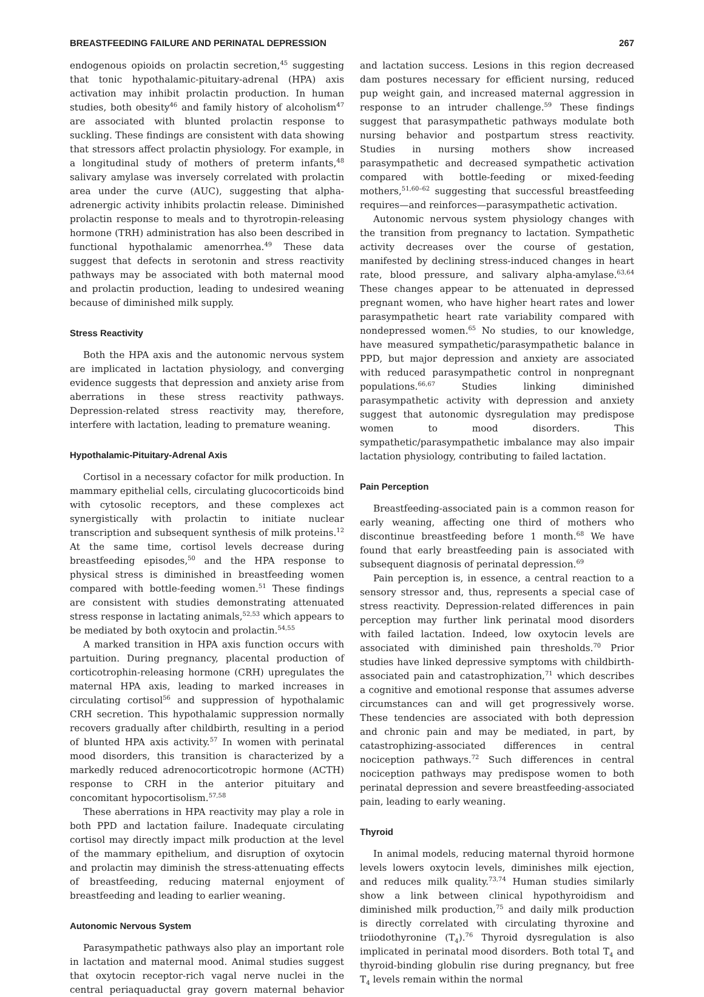BREASTFEEDING FAILURE AND PERINATAL DEPRESSION 267
endogenous opioids on prolactin secretion,<sup>45</sup> suggesting that tonic hypothalamic-pituitary-adrenal (HPA) axis activation may inhibit prolactin production. In human studies, both obesity<sup>46</sup> and family history of alcoholism<sup>47</sup> are associated with blunted prolactin response to suckling. These findings are consistent with data showing that stressors affect prolactin physiology. For example, in a longitudinal study of mothers of preterm infants,<sup>48</sup> salivary amylase was inversely correlated with prolactin area under the curve (AUC), suggesting that alpha-adrenergic activity inhibits prolactin release. Diminished prolactin response to meals and to thyrotropin-releasing hormone (TRH) administration has also been described in functional hypothalamic amenorrhea.<sup>49</sup> These data suggest that defects in serotonin and stress reactivity pathways may be associated with both maternal mood and prolactin production, leading to undesired weaning because of diminished milk supply.
Stress Reactivity
Both the HPA axis and the autonomic nervous system are implicated in lactation physiology, and converging evidence suggests that depression and anxiety arise from aberrations in these stress reactivity pathways. Depression-related stress reactivity may, therefore, interfere with lactation, leading to premature weaning.
Hypothalamic-Pituitary-Adrenal Axis
Cortisol in a necessary cofactor for milk production. In mammary epithelial cells, circulating glucocorticoids bind with cytosolic receptors, and these complexes act synergistically with prolactin to initiate nuclear transcription and subsequent synthesis of milk proteins.<sup>12</sup> At the same time, cortisol levels decrease during breastfeeding episodes,<sup>50</sup> and the HPA response to physical stress is diminished in breastfeeding women compared with bottle-feeding women.<sup>51</sup> These findings are consistent with studies demonstrating attenuated stress response in lactating animals,<sup>52,53</sup> which appears to be mediated by both oxytocin and prolactin.<sup>54,55</sup>
A marked transition in HPA axis function occurs with partuition. During pregnancy, placental production of corticotrophin-releasing hormone (CRH) upregulates the maternal HPA axis, leading to marked increases in circulating cortisol<sup>56</sup> and suppression of hypothalamic CRH secretion. This hypothalamic suppression normally recovers gradually after childbirth, resulting in a period of blunted HPA axis activity.<sup>57</sup> In women with perinatal mood disorders, this transition is characterized by a markedly reduced adrenocorticotropic hormone (ACTH) response to CRH in the anterior pituitary and concomitant hypocortisolism.<sup>57,58</sup>
These aberrations in HPA reactivity may play a role in both PPD and lactation failure. Inadequate circulating cortisol may directly impact milk production at the level of the mammary epithelium, and disruption of oxytocin and prolactin may diminish the stress-attenuating effects of breastfeeding, reducing maternal enjoyment of breastfeeding and leading to earlier weaning.
Autonomic Nervous System
Parasympathetic pathways also play an important role in lactation and maternal mood. Animal studies suggest that oxytocin receptor-rich vagal nerve nuclei in the central periaquaductal gray govern maternal behavior and lactation success. Lesions in this region decreased dam postures necessary for efficient nursing, reduced pup weight gain, and increased maternal aggression in response to an intruder challenge.<sup>59</sup> These findings suggest that parasympathetic pathways modulate both nursing behavior and postpartum stress reactivity. Studies in nursing mothers show increased parasympathetic and decreased sympathetic activation compared with bottle-feeding or mixed-feeding mothers,<sup>51,60–62</sup> suggesting that successful breastfeeding requires—and reinforces—parasympathetic activation.
Autonomic nervous system physiology changes with the transition from pregnancy to lactation. Sympathetic activity decreases over the course of gestation, manifested by declining stress-induced changes in heart rate, blood pressure, and salivary alpha-amylase.<sup>63,64</sup> These changes appear to be attenuated in depressed pregnant women, who have higher heart rates and lower parasympathetic heart rate variability compared with nondepressed women.<sup>65</sup> No studies, to our knowledge, have measured sympathetic/parasympathetic balance in PPD, but major depression and anxiety are associated with reduced parasympathetic control in nonpregnant populations.<sup>66,67</sup> Studies linking diminished parasympathetic activity with depression and anxiety suggest that autonomic dysregulation may predispose women to mood disorders. This sympathetic/parasympathetic imbalance may also impair lactation physiology, contributing to failed lactation.
Pain Perception
Breastfeeding-associated pain is a common reason for early weaning, affecting one third of mothers who discontinue breastfeeding before 1 month.<sup>68</sup> We have found that early breastfeeding pain is associated with subsequent diagnosis of perinatal depression.<sup>69</sup>
Pain perception is, in essence, a central reaction to a sensory stressor and, thus, represents a special case of stress reactivity. Depression-related differences in pain perception may further link perinatal mood disorders with failed lactation. Indeed, low oxytocin levels are associated with diminished pain thresholds.<sup>70</sup> Prior studies have linked depressive symptoms with childbirth-associated pain and catastrophization,<sup>71</sup> which describes a cognitive and emotional response that assumes adverse circumstances can and will get progressively worse. These tendencies are associated with both depression and chronic pain and may be mediated, in part, by catastrophizing-associated differences in central nociception pathways.<sup>72</sup> Such differences in central nociception pathways may predispose women to both perinatal depression and severe breastfeeding-associated pain, leading to early weaning.
Thyroid
In animal models, reducing maternal thyroid hormone levels lowers oxytocin levels, diminishes milk ejection, and reduces milk quality.<sup>73,74</sup> Human studies similarly show a link between clinical hypothyroidism and diminished milk production,<sup>75</sup> and daily milk production is directly correlated with circulating thyroxine and triiodothyronine (T<sub>4</sub>).<sup>76</sup> Thyroid dysregulation is also implicated in perinatal mood disorders. Both total T<sub>4</sub> and thyroid-binding globulin rise during pregnancy, but free T<sub>4</sub> levels remain within the normal